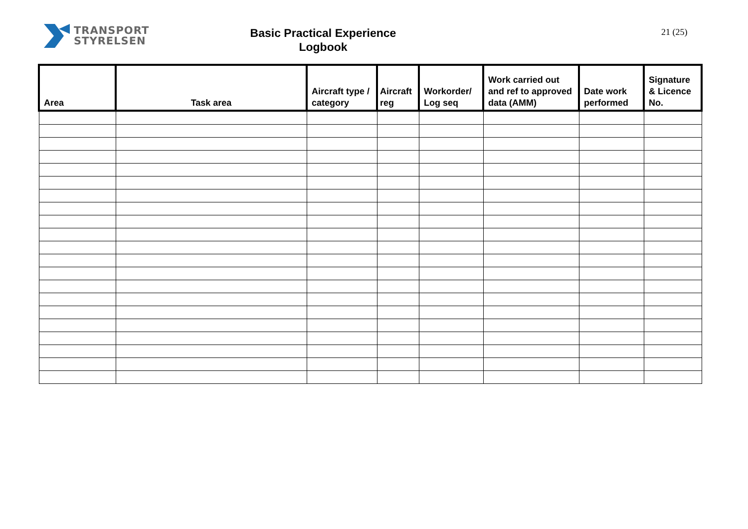TRANSPORT
STYRELSEN
Basic Practical Experience
Logbook
21 (25)
| Area | Task area | Aircraft type / category | Aircraft reg | Workorder/ Log seq | Work carried out and ref to approved data (AMM) | Date work performed | Signature & Licence No. |
| --- | --- | --- | --- | --- | --- | --- | --- |